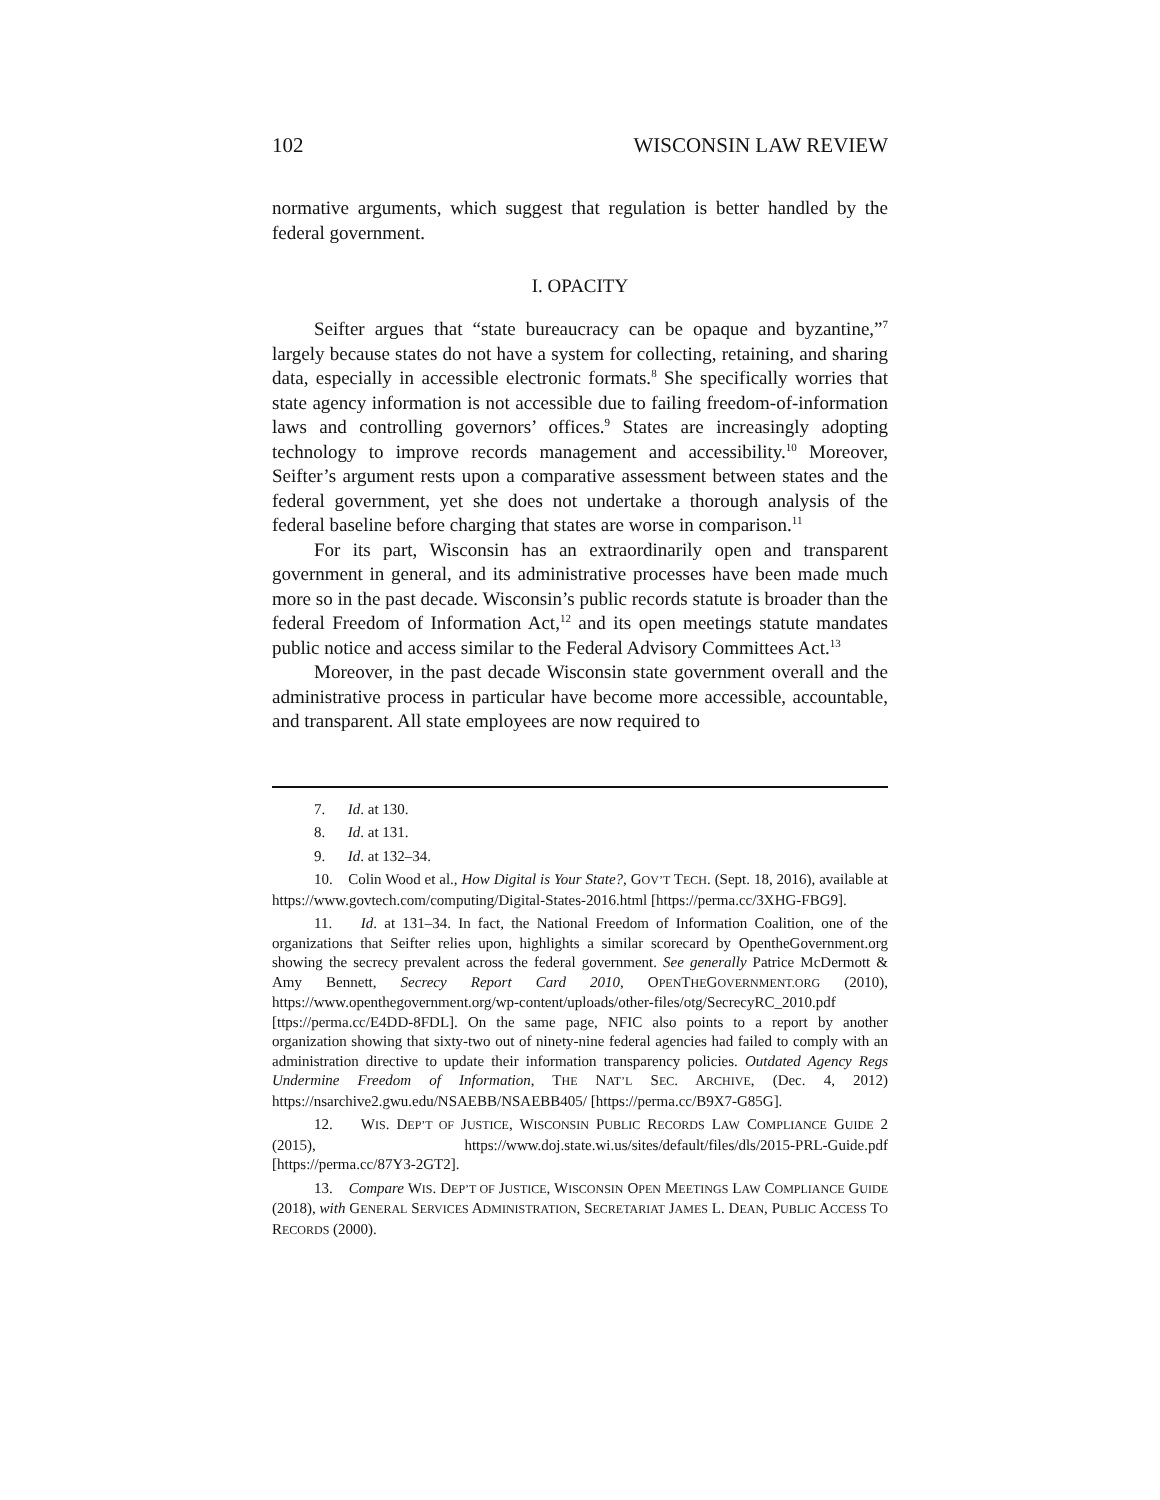102 WISCONSIN LAW REVIEW
normative arguments, which suggest that regulation is better handled by the federal government.
I. OPACITY
Seifter argues that “state bureaucracy can be opaque and byzantine,”<sup>7</sup> largely because states do not have a system for collecting, retaining, and sharing data, especially in accessible electronic formats.<sup>8</sup> She specifically worries that state agency information is not accessible due to failing freedom-of-information laws and controlling governors’ offices.<sup>9</sup> States are increasingly adopting technology to improve records management and accessibility.<sup>10</sup> Moreover, Seifter’s argument rests upon a comparative assessment between states and the federal government, yet she does not undertake a thorough analysis of the federal baseline before charging that states are worse in comparison.<sup>11</sup>
For its part, Wisconsin has an extraordinarily open and transparent government in general, and its administrative processes have been made much more so in the past decade. Wisconsin’s public records statute is broader than the federal Freedom of Information Act,<sup>12</sup> and its open meetings statute mandates public notice and access similar to the Federal Advisory Committees Act.<sup>13</sup>
Moreover, in the past decade Wisconsin state government overall and the administrative process in particular have become more accessible, accountable, and transparent. All state employees are now required to
7. Id. at 130.
8. Id. at 131.
9. Id. at 132–34.
10. Colin Wood et al., How Digital is Your State?, GOV’T TECH. (Sept. 18, 2016), available at https://www.govtech.com/computing/Digital-States-2016.html [https://perma.cc/3XHG-FBG9].
11. Id. at 131–34. In fact, the National Freedom of Information Coalition, one of the organizations that Seifter relies upon, highlights a similar scorecard by OpentheGovernment.org showing the secrecy prevalent across the federal government. See generally Patrice McDermott & Amy Bennett, Secrecy Report Card 2010, OPENTHEGOVERNMENT.ORG (2010), https://www.openthegovernment.org/wp-content/uploads/other-files/otg/SecrecyRC_2010.pdf [ttps://perma.cc/E4DD-8FDL]. On the same page, NFIC also points to a report by another organization showing that sixty-two out of ninety-nine federal agencies had failed to comply with an administration directive to update their information transparency policies. Outdated Agency Regs Undermine Freedom of Information, THE NAT’L SEC. ARCHIVE, (Dec. 4, 2012) https://nsarchive2.gwu.edu/NSAEBB/NSAEBB405/ [https://perma.cc/B9X7-G85G].
12. WIS. DEP’T OF JUSTICE, WISCONSIN PUBLIC RECORDS LAW COMPLIANCE GUIDE 2 (2015), https://www.doj.state.wi.us/sites/default/files/dls/2015-PRL-Guide.pdf [https://perma.cc/87Y3-2GT2].
13. Compare WIS. DEP’T OF JUSTICE, WISCONSIN OPEN MEETINGS LAW COMPLIANCE GUIDE (2018), with GENERAL SERVICES ADMINISTRATION, SECRETARIAT JAMES L. DEAN, PUBLIC ACCESS TO RECORDS (2000).